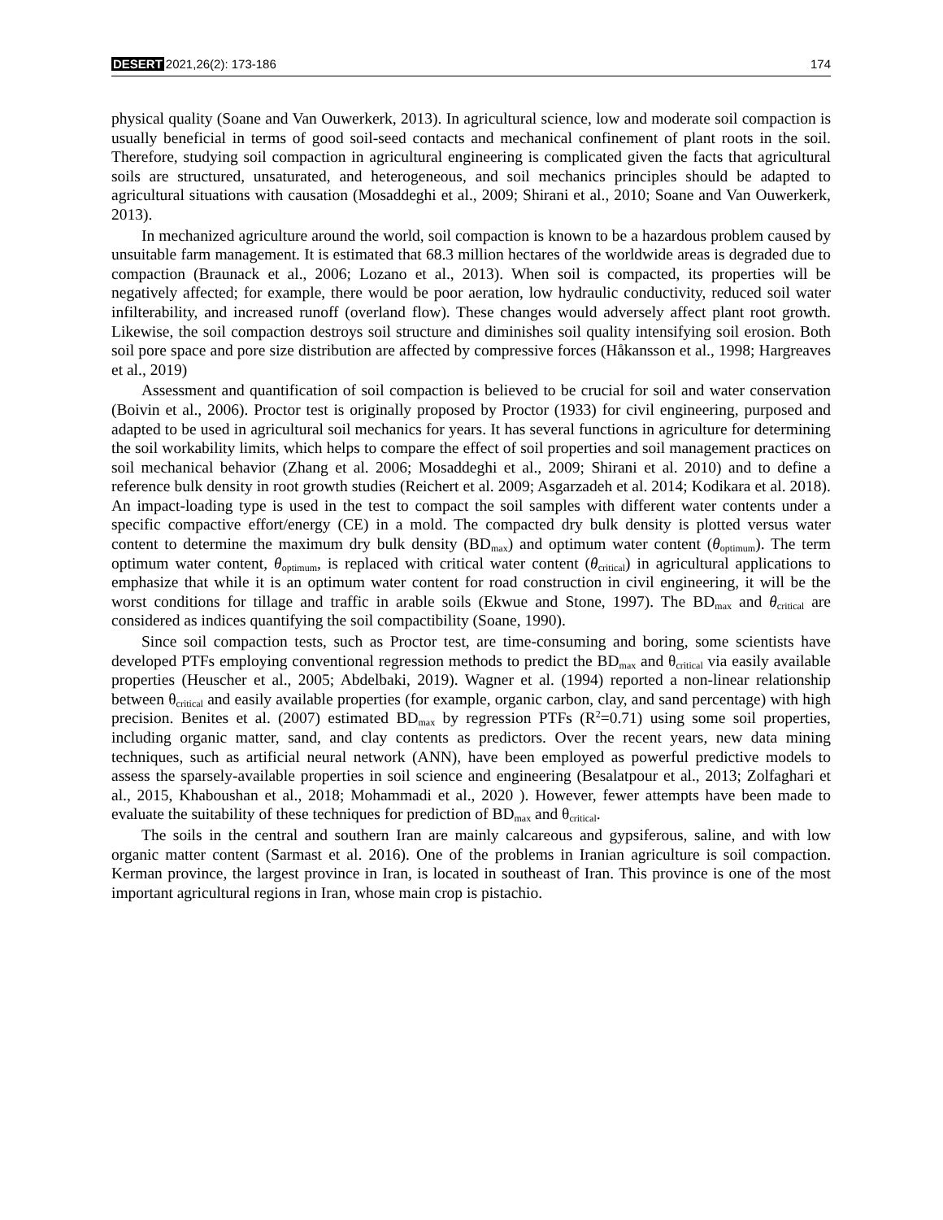DESERT 2021,26(2): 173-186
174
physical quality (Soane and Van Ouwerkerk, 2013). In agricultural science, low and moderate soil compaction is usually beneficial in terms of good soil-seed contacts and mechanical confinement of plant roots in the soil. Therefore, studying soil compaction in agricultural engineering is complicated given the facts that agricultural soils are structured, unsaturated, and heterogeneous, and soil mechanics principles should be adapted to agricultural situations with causation (Mosaddeghi et al., 2009; Shirani et al., 2010; Soane and Van Ouwerkerk, 2013).
In mechanized agriculture around the world, soil compaction is known to be a hazardous problem caused by unsuitable farm management. It is estimated that 68.3 million hectares of the worldwide areas is degraded due to compaction (Braunack et al., 2006; Lozano et al., 2013). When soil is compacted, its properties will be negatively affected; for example, there would be poor aeration, low hydraulic conductivity, reduced soil water infilterability, and increased runoff (overland flow). These changes would adversely affect plant root growth. Likewise, the soil compaction destroys soil structure and diminishes soil quality intensifying soil erosion. Both soil pore space and pore size distribution are affected by compressive forces (Håkansson et al., 1998; Hargreaves et al., 2019)
Assessment and quantification of soil compaction is believed to be crucial for soil and water conservation (Boivin et al., 2006). Proctor test is originally proposed by Proctor (1933) for civil engineering, purposed and adapted to be used in agricultural soil mechanics for years. It has several functions in agriculture for determining the soil workability limits, which helps to compare the effect of soil properties and soil management practices on soil mechanical behavior (Zhang et al. 2006; Mosaddeghi et al., 2009; Shirani et al. 2010) and to define a reference bulk density in root growth studies (Reichert et al. 2009; Asgarzadeh et al. 2014; Kodikara et al. 2018). An impact-loading type is used in the test to compact the soil samples with different water contents under a specific compactive effort/energy (CE) in a mold. The compacted dry bulk density is plotted versus water content to determine the maximum dry bulk density (BD<sub>max</sub>) and optimum water content (θ<sub>optimum</sub>). The term optimum water content, θ<sub>optimum</sub>, is replaced with critical water content (θ<sub>critical</sub>) in agricultural applications to emphasize that while it is an optimum water content for road construction in civil engineering, it will be the worst conditions for tillage and traffic in arable soils (Ekwue and Stone, 1997). The BD<sub>max</sub> and θ<sub>critical</sub> are considered as indices quantifying the soil compactibility (Soane, 1990).
Since soil compaction tests, such as Proctor test, are time-consuming and boring, some scientists have developed PTFs employing conventional regression methods to predict the BD<sub>max</sub> and θ<sub>critical</sub> via easily available properties (Heuscher et al., 2005; Abdelbaki, 2019). Wagner et al. (1994) reported a non-linear relationship between θ<sub>critical</sub> and easily available properties (for example, organic carbon, clay, and sand percentage) with high precision. Benites et al. (2007) estimated BD<sub>max</sub> by regression PTFs (R<sup>2</sup>=0.71) using some soil properties, including organic matter, sand, and clay contents as predictors. Over the recent years, new data mining techniques, such as artificial neural network (ANN), have been employed as powerful predictive models to assess the sparsely-available properties in soil science and engineering (Besalatpour et al., 2013; Zolfaghari et al., 2015, Khaboushan et al., 2018; Mohammadi et al., 2020 ). However, fewer attempts have been made to evaluate the suitability of these techniques for prediction of BD<sub>max</sub> and θ<sub>critical</sub>.
The soils in the central and southern Iran are mainly calcareous and gypsiferous, saline, and with low organic matter content (Sarmast et al. 2016). One of the problems in Iranian agriculture is soil compaction. Kerman province, the largest province in Iran, is located in southeast of Iran. This province is one of the most important agricultural regions in Iran, whose main crop is pistachio.